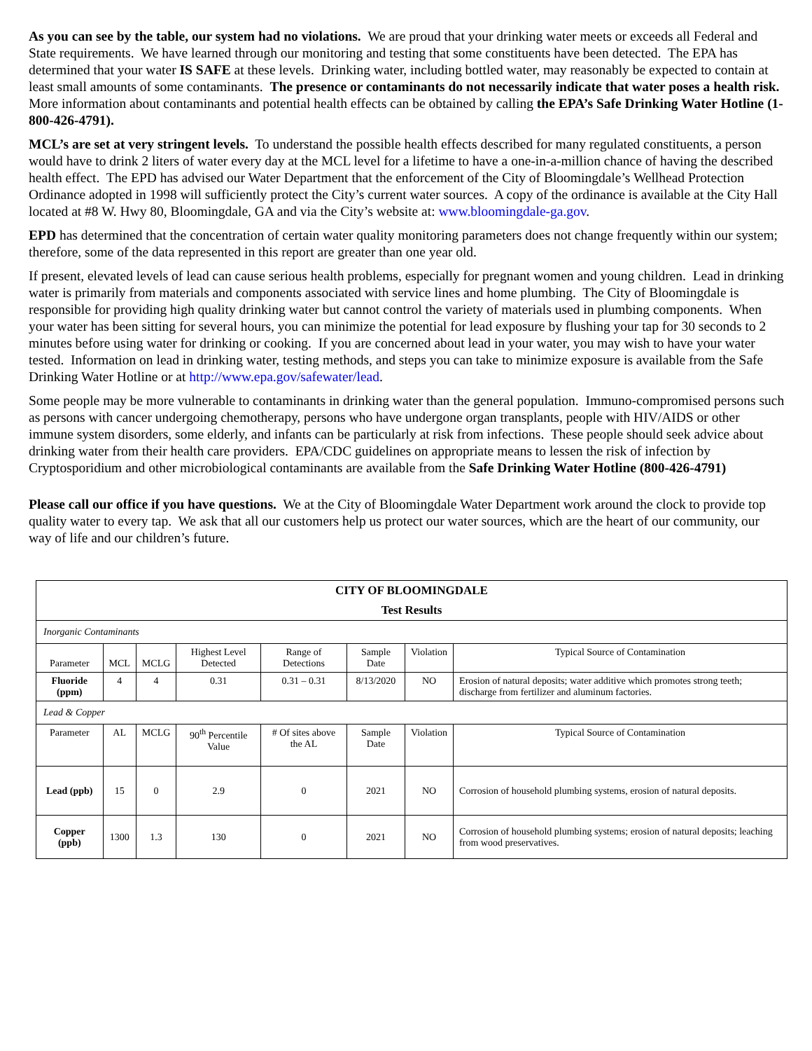As you can see by the table, our system had no violations. We are proud that your drinking water meets or exceeds all Federal and State requirements. We have learned through our monitoring and testing that some constituents have been detected. The EPA has determined that your water IS SAFE at these levels. Drinking water, including bottled water, may reasonably be expected to contain at least small amounts of some contaminants. The presence or contaminants do not necessarily indicate that water poses a health risk. More information about contaminants and potential health effects can be obtained by calling the EPA’s Safe Drinking Water Hotline (1-800-426-4791).
MCL’s are set at very stringent levels. To understand the possible health effects described for many regulated constituents, a person would have to drink 2 liters of water every day at the MCL level for a lifetime to have a one-in-a-million chance of having the described health effect. The EPD has advised our Water Department that the enforcement of the City of Bloomingdale’s Wellhead Protection Ordinance adopted in 1998 will sufficiently protect the City’s current water sources. A copy of the ordinance is available at the City Hall located at #8 W. Hwy 80, Bloomingdale, GA and via the City’s website at: www.bloomingdale-ga.gov.
EPD has determined that the concentration of certain water quality monitoring parameters does not change frequently within our system; therefore, some of the data represented in this report are greater than one year old.
If present, elevated levels of lead can cause serious health problems, especially for pregnant women and young children. Lead in drinking water is primarily from materials and components associated with service lines and home plumbing. The City of Bloomingdale is responsible for providing high quality drinking water but cannot control the variety of materials used in plumbing components. When your water has been sitting for several hours, you can minimize the potential for lead exposure by flushing your tap for 30 seconds to 2 minutes before using water for drinking or cooking. If you are concerned about lead in your water, you may wish to have your water tested. Information on lead in drinking water, testing methods, and steps you can take to minimize exposure is available from the Safe Drinking Water Hotline or at http://www.epa.gov/safewater/lead.
Some people may be more vulnerable to contaminants in drinking water than the general population. Immuno-compromised persons such as persons with cancer undergoing chemotherapy, persons who have undergone organ transplants, people with HIV/AIDS or other immune system disorders, some elderly, and infants can be particularly at risk from infections. These people should seek advice about drinking water from their health care providers. EPA/CDC guidelines on appropriate means to lessen the risk of infection by Cryptosporidium and other microbiological contaminants are available from the Safe Drinking Water Hotline (800-426-4791)
Please call our office if you have questions. We at the City of Bloomingdale Water Department work around the clock to provide top quality water to every tap. We ask that all our customers help us protect our water sources, which are the heart of our community, our way of life and our children’s future.
| CITY OF BLOOMINGDALE | | | | | | | |
| --- | --- | --- | --- | --- | --- | --- | --- |
| Test Results | | | | | | | |
| Inorganic Contaminants | | | | | | | |
| Parameter | MCL | MCLG | Highest Level Detected | Range of Detections | Sample Date | Violation | Typical Source of Contamination |
| Fluoride (ppm) | 4 | 4 | 0.31 | 0.31 – 0.31 | 8/13/2020 | NO | Erosion of natural deposits; water additive which promotes strong teeth; discharge from fertilizer and aluminum factories. |
| Lead & Copper | | | | | | | |
| Parameter | AL | MCLG | 90<sup>th</sup> Percentile Value | # Of sites above the AL | Sample Date | Violation | Typical Source of Contamination |
| Lead (ppb) | 15 | 0 | 2.9 | 0 | 2021 | NO | Corrosion of household plumbing systems, erosion of natural deposits. |
| Copper (ppb) | 1300 | 1.3 | 130 | 0 | 2021 | NO | Corrosion of household plumbing systems; erosion of natural deposits; leaching from wood preservatives. |